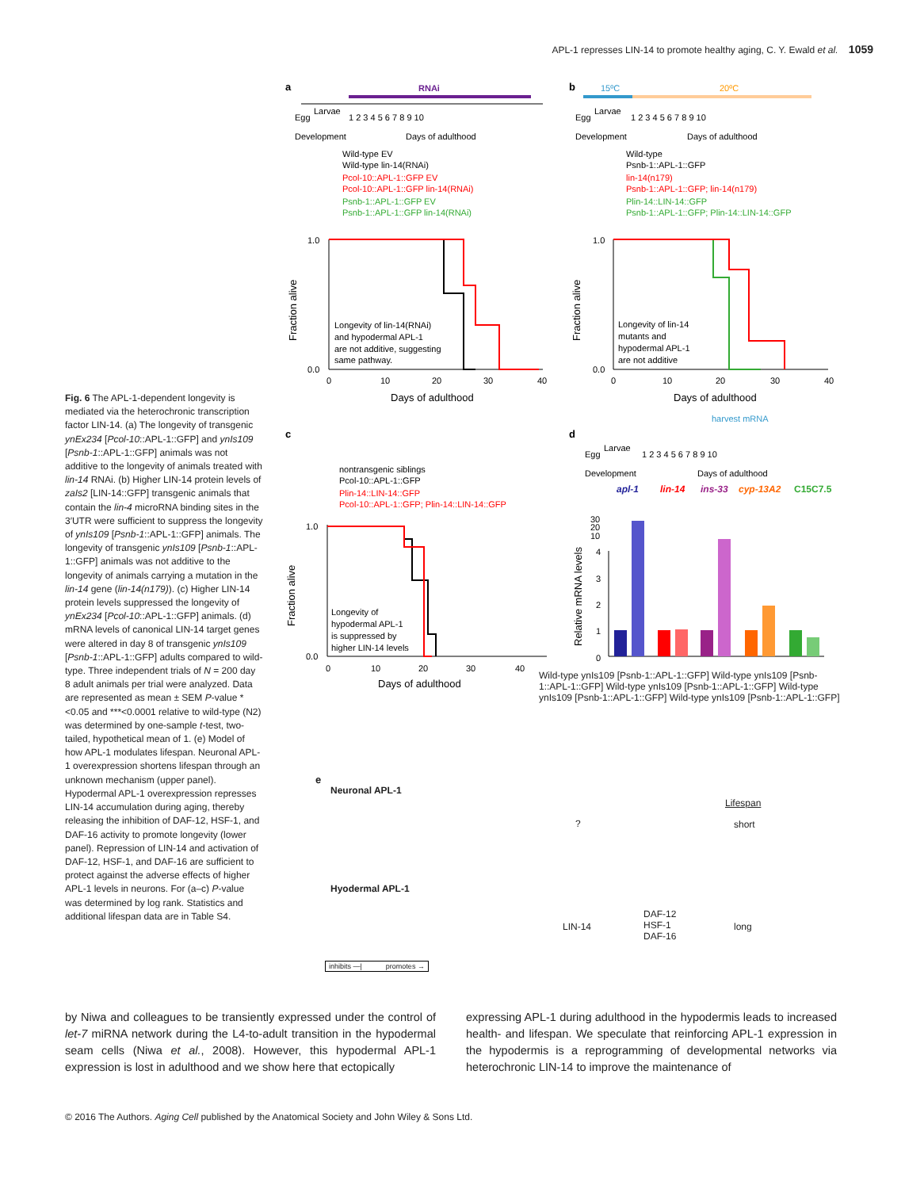APL-1 represses LIN-14 to promote healthy aging, C. Y. Ewald et al. 1059
Fig. 6 The APL-1-dependent longevity is mediated via the heterochronic transcription factor LIN-14. (a) The longevity of transgenic ynEx234 [Pcol-10::APL-1::GFP] and ynIs109 [Psnb-1::APL-1::GFP] animals was not additive to the longevity of animals treated with lin-14 RNAi. (b) Higher LIN-14 protein levels of zaIs2 [LIN-14::GFP] transgenic animals that contain the lin-4 microRNA binding sites in the 3′UTR were sufficient to suppress the longevity of ynIs109 [Psnb-1::APL-1::GFP] animals. The longevity of transgenic ynIs109 [Psnb-1::APL-1::GFP] animals was not additive to the longevity of animals carrying a mutation in the lin-14 gene (lin-14(n179)). (c) Higher LIN-14 protein levels suppressed the longevity of ynEx234 [Pcol-10::APL-1::GFP] animals. (d) mRNA levels of canonical LIN-14 target genes were altered in day 8 of transgenic ynIs109 [Psnb-1::APL-1::GFP] adults compared to wild-type. Three independent trials of N = 200 day 8 adult animals per trial were analyzed. Data are represented as mean ± SEM P-value *<0.05 and ***<0.0001 relative to wild-type (N2) was determined by one-sample t-test, two-tailed, hypothetical mean of 1. (e) Model of how APL-1 modulates lifespan. Neuronal APL-1 overexpression shortens lifespan through an unknown mechanism (upper panel). Hypodermal APL-1 overexpression represses LIN-14 accumulation during aging, thereby releasing the inhibition of DAF-12, HSF-1, and DAF-16 activity to promote longevity (lower panel). Repression of LIN-14 and activation of DAF-12, HSF-1, and DAF-16 are sufficient to protect against the adverse effects of higher APL-1 levels in neurons. For (a–c) P-value was determined by log rank. Statistics and additional lifespan data are in Table S4.
a
RNAi
Egg
Larvae
1 2 3 4 5 6 7 8 9 10
Development
Days of adulthood
Wild-type EV
Wild-type lin-14(RNAi)
Pcol-10::APL-1::GFP EV
Pcol-10::APL-1::GFP lin-14(RNAi)
Psnb-1::APL-1::GFP EV
Psnb-1::APL-1::GFP lin-14(RNAi)
Fraction alive
1.0
0.0
0
10
20
30
40
Longevity of lin-14(RNAi)
and hypodermal APL-1
are not additive, suggesting
same pathway.
Days of adulthood
b
15ºC
20ºC
Egg
Larvae
1 2 3 4 5 6 7 8 9 10
Development
Days of adulthood
Wild-type
Psnb-1::APL-1::GFP
lin-14(n179)
Psnb-1::APL-1::GFP; lin-14(n179)
Plin-14::LIN-14::GFP
Psnb-1::APL-1::GFP; Plin-14::LIN-14::GFP
Fraction alive
1.0
0.0
0
10
20
30
40
Longevity of lin-14
mutants and
hypodermal APL-1
are not additive
Days of adulthood
c
nontransgenic siblings
Pcol-10::APL-1::GFP
Plin-14::LIN-14::GFP
Pcol-10::APL-1::GFP; Plin-14::LIN-14::GFP
Fraction alive
1.0
0.0
0
10
20
30
40
Longevity of
hypodermal APL-1
is suppressed by
higher LIN-14 levels
Days of adulthood
d
harvest mRNA
Egg
Larvae
1 2 3 4 5 6 7 8 9 10
Development
Days of adulthood
apl-1
lin-14
ins-33
cyp-13A2
C15C7.5
Relative mRNA levels
0
1
2
3
4
10
20
30
Wild-type ynIs109 [Psnb-1::APL-1::GFP] Wild-type ynIs109 [Psnb-1::APL-1::GFP] Wild-type ynIs109 [Psnb-1::APL-1::GFP] Wild-type ynIs109 [Psnb-1::APL-1::GFP] Wild-type ynIs109 [Psnb-1::APL-1::GFP]
e
Neuronal APL-1
?
Lifespan
short
Hyodermal APL-1
LIN-14
DAF-12
HSF-1
DAF-16
long
inhibits —| promotes →
by Niwa and colleagues to be transiently expressed under the control of let-7 miRNA network during the L4-to-adult transition in the hypodermal seam cells (Niwa et al., 2008). However, this hypodermal APL-1 expression is lost in adulthood and we show here that ectopically
expressing APL-1 during adulthood in the hypodermis leads to increased health- and lifespan. We speculate that reinforcing APL-1 expression in the hypodermis is a reprogramming of developmental networks via heterochronic LIN-14 to improve the maintenance of
© 2016 The Authors. Aging Cell published by the Anatomical Society and John Wiley & Sons Ltd.